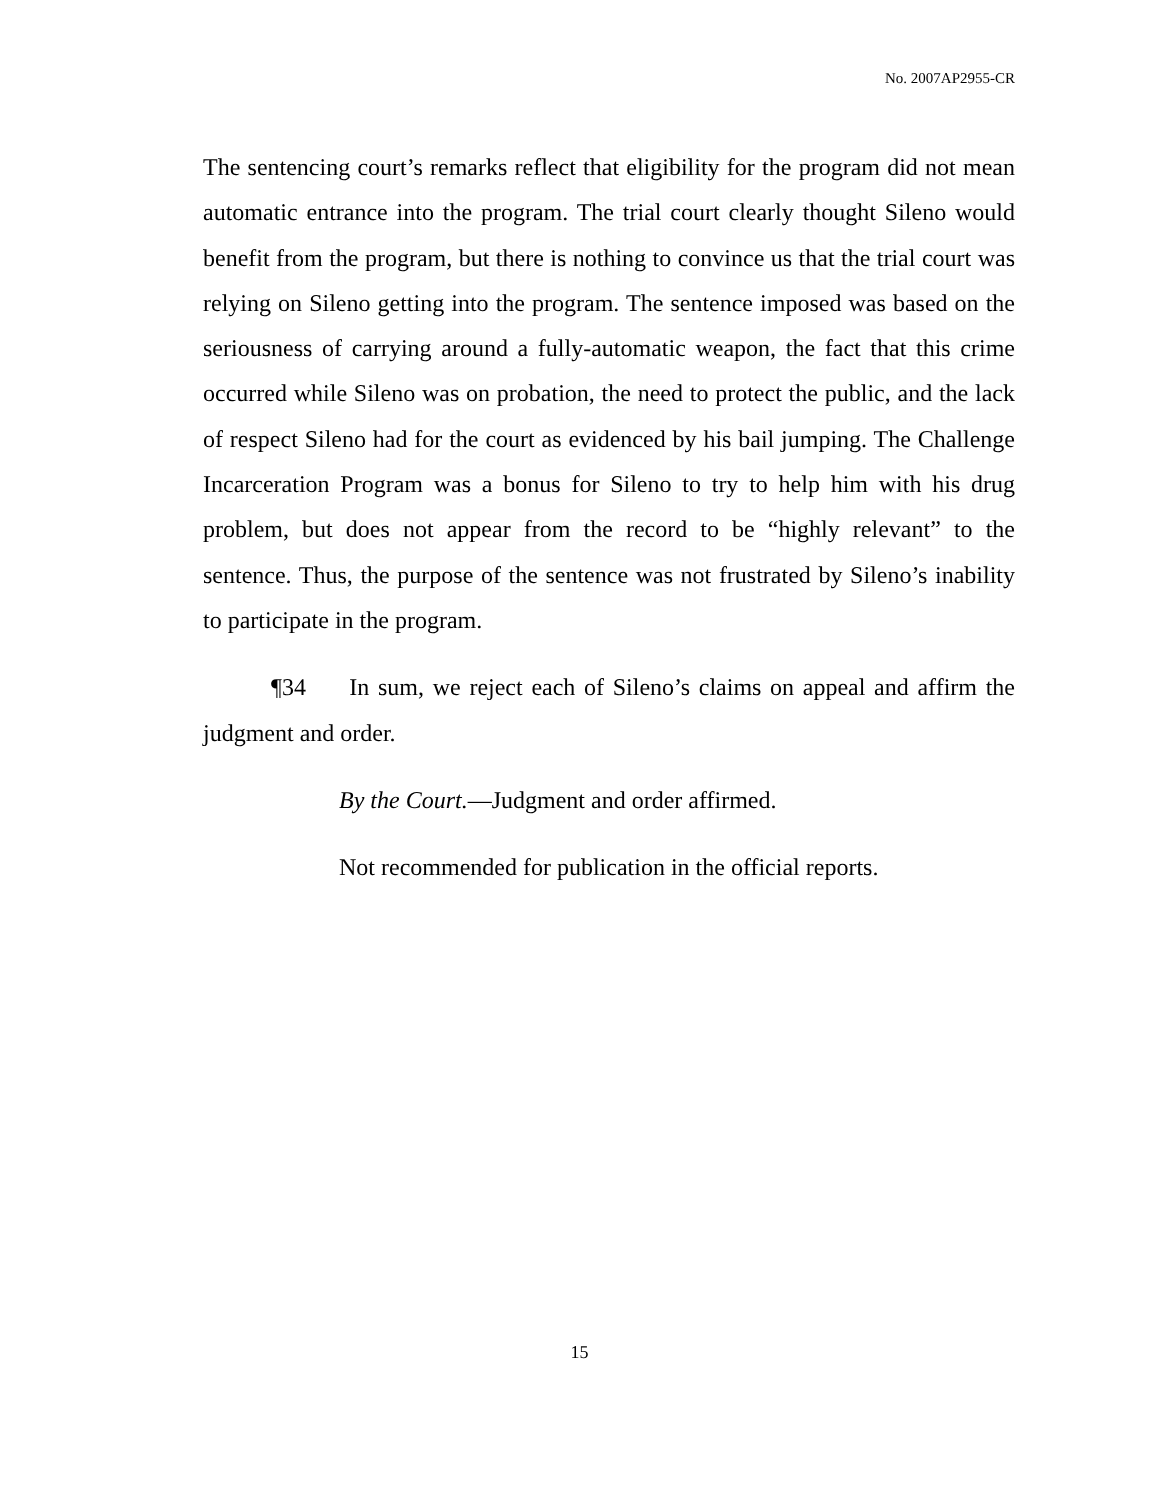No. 2007AP2955-CR
The sentencing court’s remarks reflect that eligibility for the program did not mean automatic entrance into the program. The trial court clearly thought Sileno would benefit from the program, but there is nothing to convince us that the trial court was relying on Sileno getting into the program. The sentence imposed was based on the seriousness of carrying around a fully-automatic weapon, the fact that this crime occurred while Sileno was on probation, the need to protect the public, and the lack of respect Sileno had for the court as evidenced by his bail jumping. The Challenge Incarceration Program was a bonus for Sileno to try to help him with his drug problem, but does not appear from the record to be “highly relevant” to the sentence. Thus, the purpose of the sentence was not frustrated by Sileno’s inability to participate in the program.
¶34 In sum, we reject each of Sileno’s claims on appeal and affirm the judgment and order.
By the Court.—Judgment and order affirmed.
Not recommended for publication in the official reports.
15